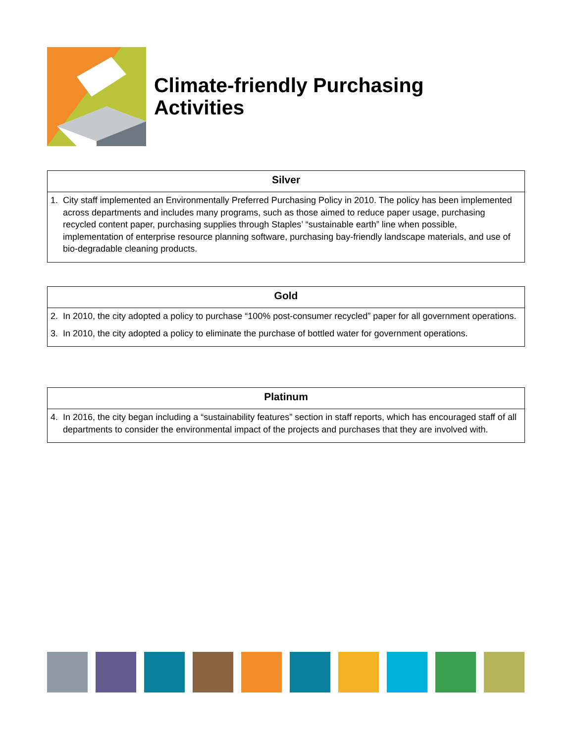Climate-friendly Purchasing
Activities
| Silver |
| --- |
| 1. City staff implemented an Environmentally Preferred Purchasing Policy in 2010. The policy has been implemented across departments and includes many programs, such as those aimed to reduce paper usage, purchasing recycled content paper, purchasing supplies through Staples’ “sustainable earth” line when possible, implementation of enterprise resource planning software, purchasing bay-friendly landscape materials, and use of bio-degradable cleaning products. |
| Gold |
| --- |
| 2. In 2010, the city adopted a policy to purchase “100% post-consumer recycled” paper for all government operations. 3. In 2010, the city adopted a policy to eliminate the purchase of bottled water for government operations. |
| Platinum |
| --- |
| 4. In 2016, the city began including a “sustainability features” section in staff reports, which has encouraged staff of all departments to consider the environmental impact of the projects and purchases that they are involved with. |